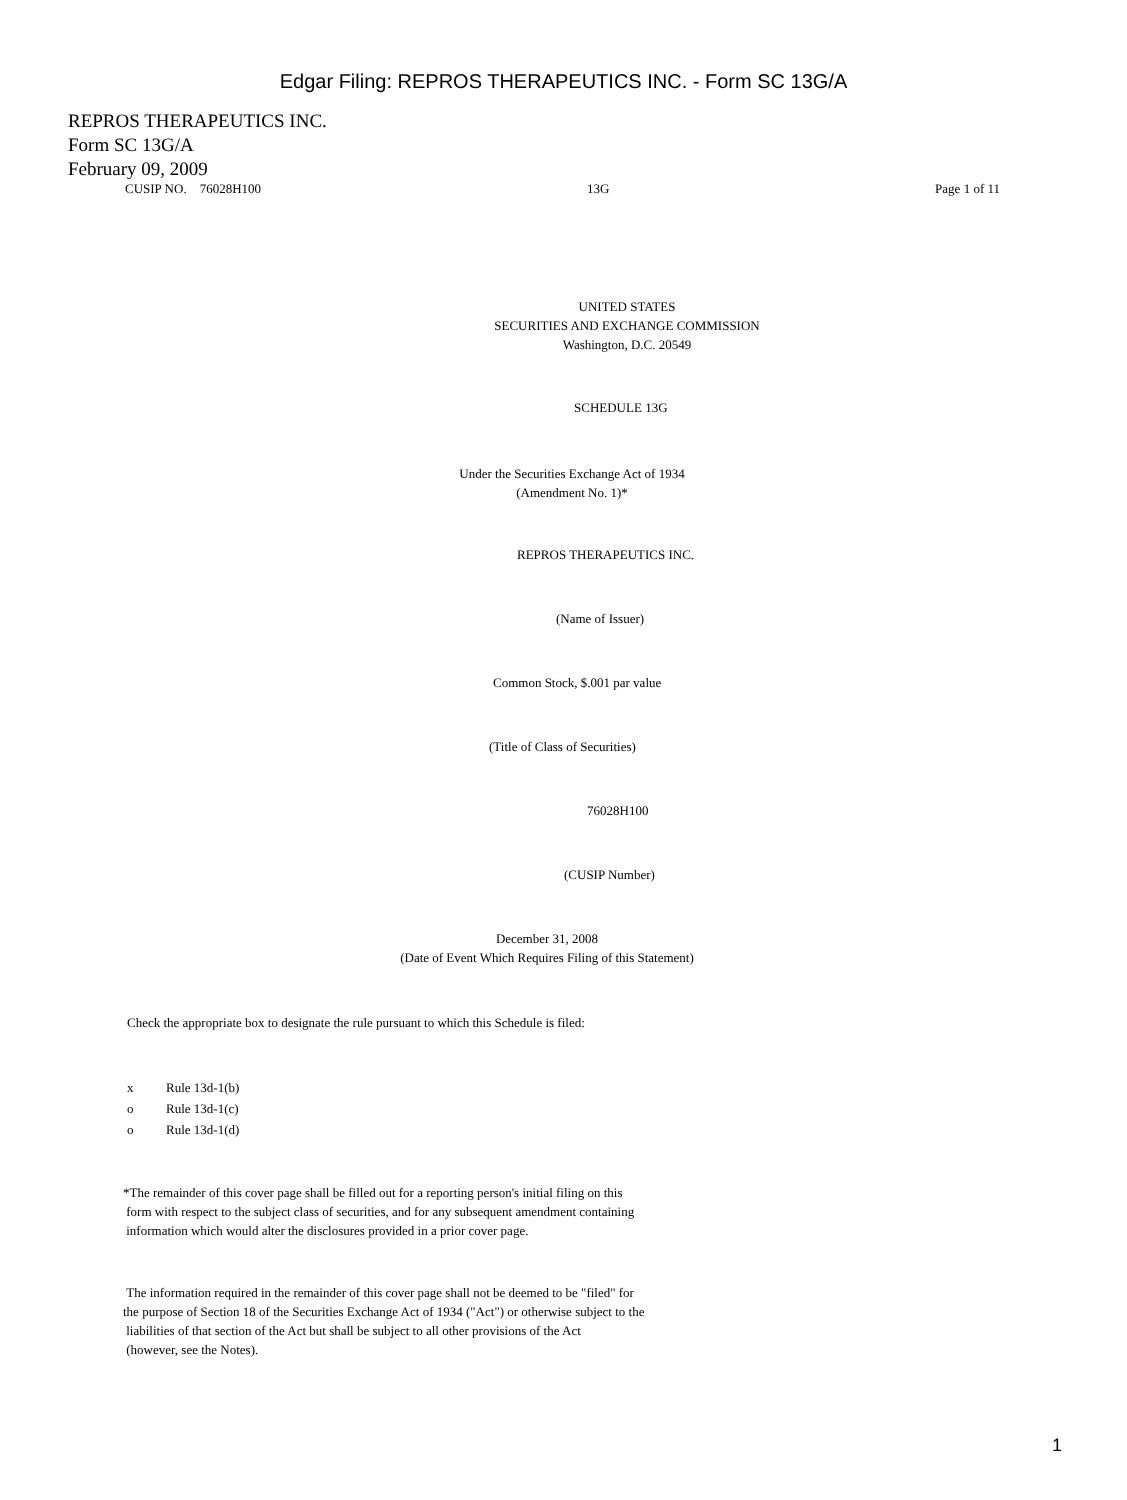Edgar Filing: REPROS THERAPEUTICS INC. - Form SC 13G/A
REPROS THERAPEUTICS INC.
Form SC 13G/A
February 09, 2009
CUSIP NO. 76028H100 13G Page 1 of 11
UNITED STATES
SECURITIES AND EXCHANGE COMMISSION
Washington, D.C. 20549
SCHEDULE 13G
Under the Securities Exchange Act of 1934
(Amendment No. 1)*
REPROS THERAPEUTICS INC.
(Name of Issuer)
Common Stock, $.001 par value
(Title of Class of Securities)
76028H100
(CUSIP Number)
December 31, 2008
(Date of Event Which Requires Filing of this Statement)
Check the appropriate box to designate the rule pursuant to which this Schedule is filed:
x Rule 13d-1(b)
o Rule 13d-1(c)
o Rule 13d-1(d)
*The remainder of this cover page shall be filled out for a reporting person's initial filing on this
form with respect to the subject class of securities, and for any subsequent amendment containing
information which would alter the disclosures provided in a prior cover page.
The information required in the remainder of this cover page shall not be deemed to be "filed" for
the purpose of Section 18 of the Securities Exchange Act of 1934 ("Act") or otherwise subject to the
liabilities of that section of the Act but shall be subject to all other provisions of the Act
(however, see the Notes).
1